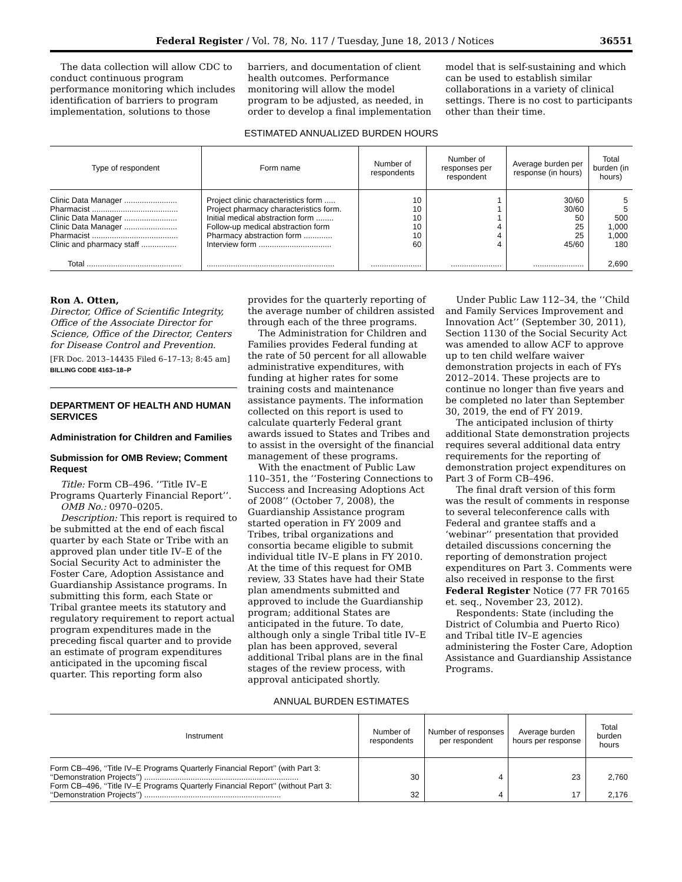Federal Register / Vol. 78, No. 117 / Tuesday, June 18, 2013 / Notices 36551
The data collection will allow CDC to conduct continuous program performance monitoring which includes identification of barriers to program implementation, solutions to those barriers, and documentation of client health outcomes. Performance monitoring will allow the model program to be adjusted, as needed, in order to develop a final implementation model that is self-sustaining and which can be used to establish similar collaborations in a variety of clinical settings. There is no cost to participants other than their time.
ESTIMATED ANNUALIZED BURDEN HOURS
| Type of respondent | Form name | Number of respondents | Number of responses per respondent | Average burden per response (in hours) | Total burden (in hours) |
| --- | --- | --- | --- | --- | --- |
| Clinic Data Manager ........................ | Project clinic characteristics form ..... | 10 | 1 | 30/60 | 5 |
| Pharmacist ....................................... | Project pharmacy characteristics form. | 10 | 1 | 30/60 | 5 |
| Clinic Data Manager ........................ | Initial medical abstraction form ........ | 10 | 1 | 50 | 500 |
| Clinic Data Manager ........................ | Follow-up medical abstraction form | 10 | 4 | 25 | 1,000 |
| Pharmacist ....................................... | Pharmacy abstraction form ............. | 10 | 4 | 25 | 1,000 |
| Clinic and pharmacy staff ................ | Interview form ................................. | 60 | 4 | 45/60 | 180 |
| Total ........................................... | .......................................................... | ....................... | ....................... | ....................... | 2,690 |
Ron A. Otten,
Director, Office of Scientific Integrity, Office of the Associate Director for Science, Office of the Director, Centers for Disease Control and Prevention.
[FR Doc. 2013–14435 Filed 6–17–13; 8:45 am]
BILLING CODE 4163–18–P
DEPARTMENT OF HEALTH AND HUMAN SERVICES
Administration for Children and Families
Submission for OMB Review; Comment Request
Title: Form CB–496. ‘‘Title IV–E Programs Quarterly Financial Report’’.
OMB No.: 0970–0205.
Description: This report is required to be submitted at the end of each fiscal quarter by each State or Tribe with an approved plan under title IV–E of the Social Security Act to administer the Foster Care, Adoption Assistance and Guardianship Assistance programs. In submitting this form, each State or Tribal grantee meets its statutory and regulatory requirement to report actual program expenditures made in the preceding fiscal quarter and to provide an estimate of program expenditures anticipated in the upcoming fiscal quarter. This reporting form also provides for the quarterly reporting of the average number of children assisted through each of the three programs.
The Administration for Children and Families provides Federal funding at the rate of 50 percent for all allowable administrative expenditures, with funding at higher rates for some training costs and maintenance assistance payments. The information collected on this report is used to calculate quarterly Federal grant awards issued to States and Tribes and to assist in the oversight of the financial management of these programs.
With the enactment of Public Law 110–351, the ‘‘Fostering Connections to Success and Increasing Adoptions Act of 2008’’ (October 7, 2008), the Guardianship Assistance program started operation in FY 2009 and Tribes, tribal organizations and consortia became eligible to submit individual title IV–E plans in FY 2010. At the time of this request for OMB review, 33 States have had their State plan amendments submitted and approved to include the Guardianship program; additional States are anticipated in the future. To date, although only a single Tribal title IV–E plan has been approved, several additional Tribal plans are in the final stages of the review process, with approval anticipated shortly.
Under Public Law 112–34, the ‘‘Child and Family Services Improvement and Innovation Act’’ (September 30, 2011), Section 1130 of the Social Security Act was amended to allow ACF to approve up to ten child welfare waiver demonstration projects in each of FYs 2012–2014. These projects are to continue no longer than five years and be completed no later than September 30, 2019, the end of FY 2019.
The anticipated inclusion of thirty additional State demonstration projects requires several additional data entry requirements for the reporting of demonstration project expenditures on Part 3 of Form CB–496.
The final draft version of this form was the result of comments in response to several teleconference calls with Federal and grantee staffs and a ‘webinar’’ presentation that provided detailed discussions concerning the reporting of demonstration project expenditures on Part 3. Comments were also received in response to the first Federal Register Notice (77 FR 70165 et. seq., November 23, 2012).
Respondents: State (including the District of Columbia and Puerto Rico) and Tribal title IV–E agencies administering the Foster Care, Adoption Assistance and Guardianship Assistance Programs.
ANNUAL BURDEN ESTIMATES
| Instrument | Number of respondents | Number of responses per respondent | Average burden hours per response | Total burden hours |
| --- | --- | --- | --- | --- |
| Form CB–496, ‘‘Title IV–E Programs Quarterly Financial Report’’ (with Part 3: ‘‘Demonstration Projects’’) ...................................................................... | 30 | 4 | 23 | 2,760 |
| Form CB–496, ‘‘Title IV–E Programs Quarterly Financial Report’’ (without Part 3: ‘‘Demonstration Projects’’) .............................................................. | 32 | 4 | 17 | 2,176 |